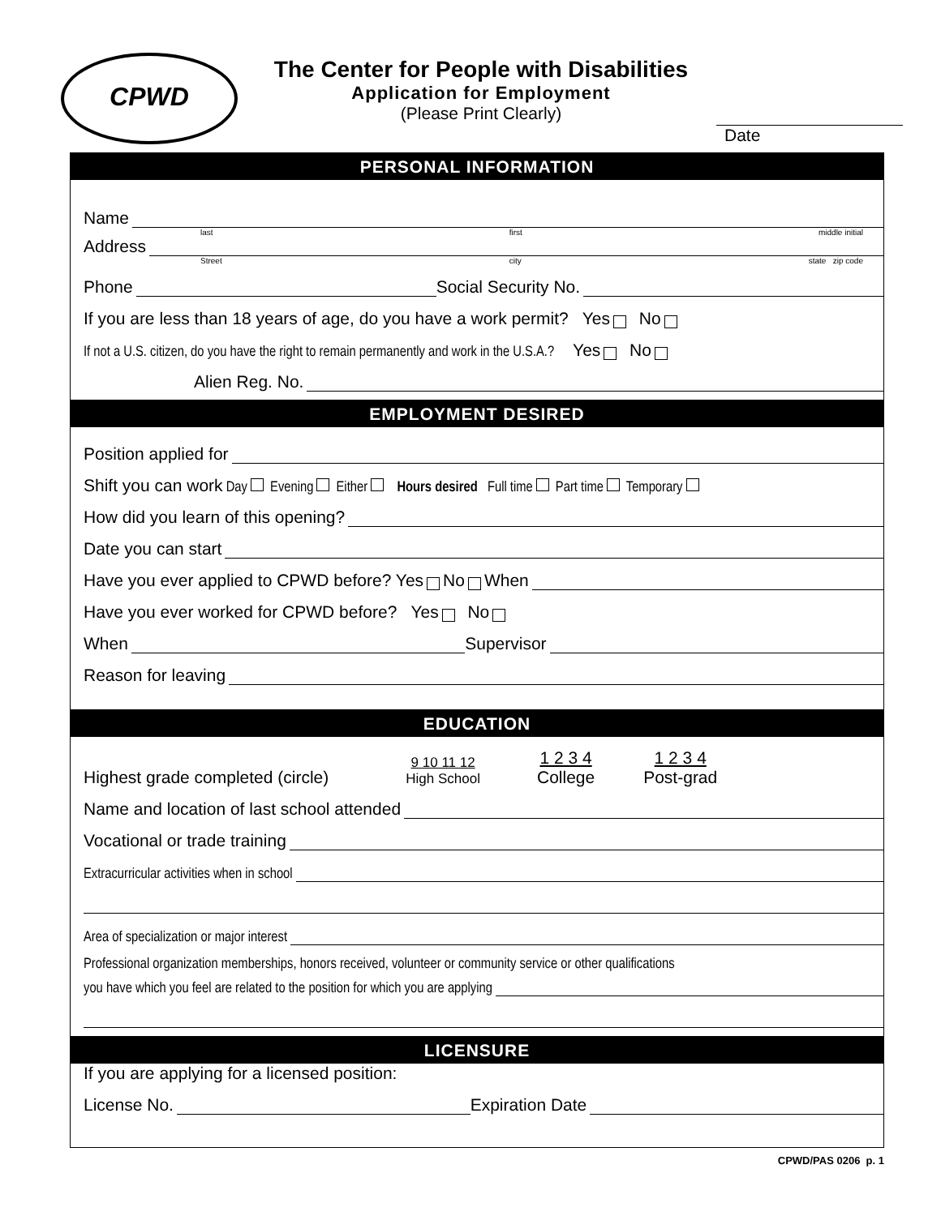CPWD
The Center for People with Disabilities
Application for Employment
(Please Print Clearly)
Date
PERSONAL INFORMATION
Name
last first middle initial
Address
Street city state zip code
Phone Social Security No.
If you are less than 18 years of age, do you have a work permit? Yes No
If not a U.S. citizen, do you have the right to remain permanently and work in the U.S.A.? Yes No
Alien Reg. No.
EMPLOYMENT DESIRED
Position applied for
Shift you can work Day Evening Either Hours desired Full time Part time Temporary
How did you learn of this opening?
Date you can start
Have you ever applied to CPWD before? Yes No When
Have you ever worked for CPWD before? Yes No
When Supervisor
Reason for leaving
EDUCATION
Highest grade completed (circle) 9 10 11 12
High School 1 2 3 4
College 1 2 3 4
Post-grad
Name and location of last school attended
Vocational or trade training
Extracurricular activities when in school
Area of specialization or major interest
Professional organization memberships, honors received, volunteer or community service or other qualifications
you have which you feel are related to the position for which you are applying
LICENSURE
If you are applying for a licensed position:
License No. Expiration Date
CPWD/PAS 0206 p. 1